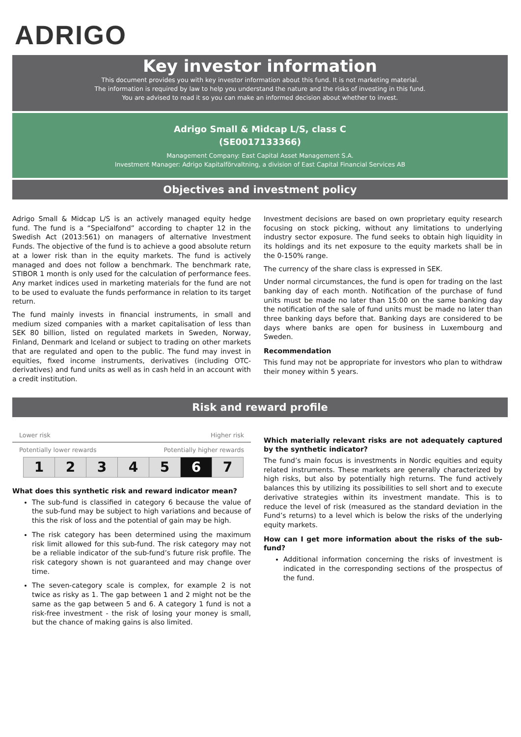ADRIGO
Key investor information
This document provides you with key investor information about this fund. It is not marketing material.
The information is required by law to help you understand the nature and the risks of investing in this fund.
You are advised to read it so you can make an informed decision about whether to invest.
Adrigo Small & Midcap L/S, class C
(SE0017133366)
Management Company: East Capital Asset Management S.A.
Investment Manager: Adrigo Kapitalförvaltning, a division of East Capital Financial Services AB
Objectives and investment policy
Adrigo Small & Midcap L/S is an actively managed equity hedge fund. The fund is a “Specialfond” according to chapter 12 in the Swedish Act (2013:561) on managers of alternative Investment Funds. The objective of the fund is to achieve a good absolute return at a lower risk than in the equity markets. The fund is actively managed and does not follow a benchmark. The benchmark rate, STIBOR 1 month is only used for the calculation of performance fees. Any market indices used in marketing materials for the fund are not to be used to evaluate the funds performance in relation to its target return.
The fund mainly invests in financial instruments, in small and medium sized companies with a market capitalisation of less than SEK 80 billion, listed on regulated markets in Sweden, Norway, Finland, Denmark and Iceland or subject to trading on other markets that are regulated and open to the public. The fund may invest in equities, fixed income instruments, derivatives (including OTC-derivatives) and fund units as well as in cash held in an account with a credit institution.
Investment decisions are based on own proprietary equity research focusing on stock picking, without any limitations to underlying industry sector exposure. The fund seeks to obtain high liquidity in its holdings and its net exposure to the equity markets shall be in the 0-150% range.
The currency of the share class is expressed in SEK.
Under normal circumstances, the fund is open for trading on the last banking day of each month. Notification of the purchase of fund units must be made no later than 15:00 on the same banking day the notification of the sale of fund units must be made no later than three banking days before that. Banking days are considered to be days where banks are open for business in Luxembourg and Sweden.
Recommendation
This fund may not be appropriate for investors who plan to withdraw their money within 5 years.
Risk and reward profile
Lower risk Higher risk
Potentially lower rewards Potentially higher rewards
| 1 | 2 | 3 | 4 | 5 | 6 | 7 |
What does this synthetic risk and reward indicator mean?
The sub-fund is classified in category 6 because the value of the sub-fund may be subject to high variations and because of this the risk of loss and the potential of gain may be high.
The risk category has been determined using the maximum risk limit allowed for this sub-fund. The risk category may not be a reliable indicator of the sub-fund’s future risk profile. The risk category shown is not guaranteed and may change over time.
The seven-category scale is complex, for example 2 is not twice as risky as 1. The gap between 1 and 2 might not be the same as the gap between 5 and 6. A category 1 fund is not a risk-free investment - the risk of losing your money is small, but the chance of making gains is also limited.
Which materially relevant risks are not adequately captured by the synthetic indicator?
The fund’s main focus is investments in Nordic equities and equity related instruments. These markets are generally characterized by high risks, but also by potentially high returns. The fund actively balances this by utilizing its possibilities to sell short and to execute derivative strategies within its investment mandate. This is to reduce the level of risk (measured as the standard deviation in the Fund’s returns) to a level which is below the risks of the underlying equity markets.
How can I get more information about the risks of the sub-fund?
Additional information concerning the risks of investment is indicated in the corresponding sections of the prospectus of the fund.